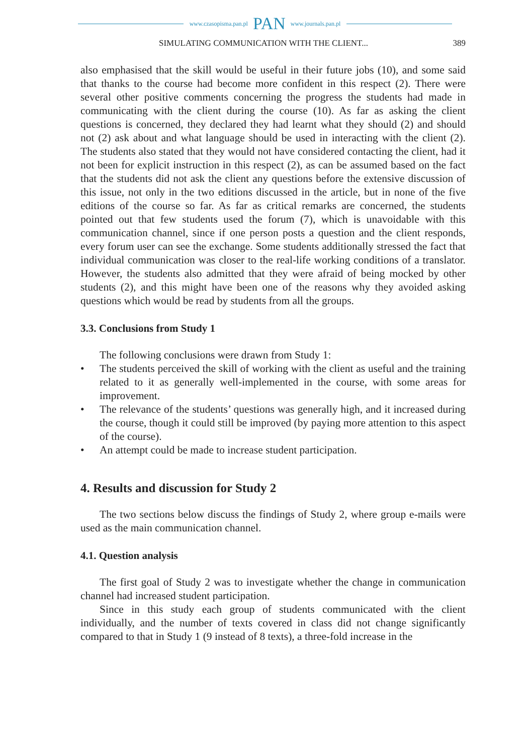www.czasopisma.pan.pl PAN www.journals.pan.pl
SIMULATING COMMUNICATION WITH THE CLIENT... 389
also emphasised that the skill would be useful in their future jobs (10), and some said that thanks to the course had become more confident in this respect (2). There were several other positive comments concerning the progress the students had made in communicating with the client during the course (10). As far as asking the client questions is concerned, they declared they had learnt what they should (2) and should not (2) ask about and what language should be used in interacting with the client (2). The students also stated that they would not have considered contacting the client, had it not been for explicit instruction in this respect (2), as can be assumed based on the fact that the students did not ask the client any questions before the extensive discussion of this issue, not only in the two editions discussed in the article, but in none of the five editions of the course so far. As far as critical remarks are concerned, the students pointed out that few students used the forum (7), which is unavoidable with this communication channel, since if one person posts a question and the client responds, every forum user can see the exchange. Some students additionally stressed the fact that individual communication was closer to the real-life working conditions of a translator. However, the students also admitted that they were afraid of being mocked by other students (2), and this might have been one of the reasons why they avoided asking questions which would be read by students from all the groups.
3.3. Conclusions from Study 1
The following conclusions were drawn from Study 1:
• The students perceived the skill of working with the client as useful and the training related to it as generally well-implemented in the course, with some areas for improvement.
• The relevance of the students’ questions was generally high, and it increased during the course, though it could still be improved (by paying more attention to this aspect of the course).
• An attempt could be made to increase student participation.
4. Results and discussion for Study 2
The two sections below discuss the findings of Study 2, where group e-mails were used as the main communication channel.
4.1. Question analysis
The first goal of Study 2 was to investigate whether the change in communication channel had increased student participation.
Since in this study each group of students communicated with the client individually, and the number of texts covered in class did not change significantly compared to that in Study 1 (9 instead of 8 texts), a three-fold increase in the